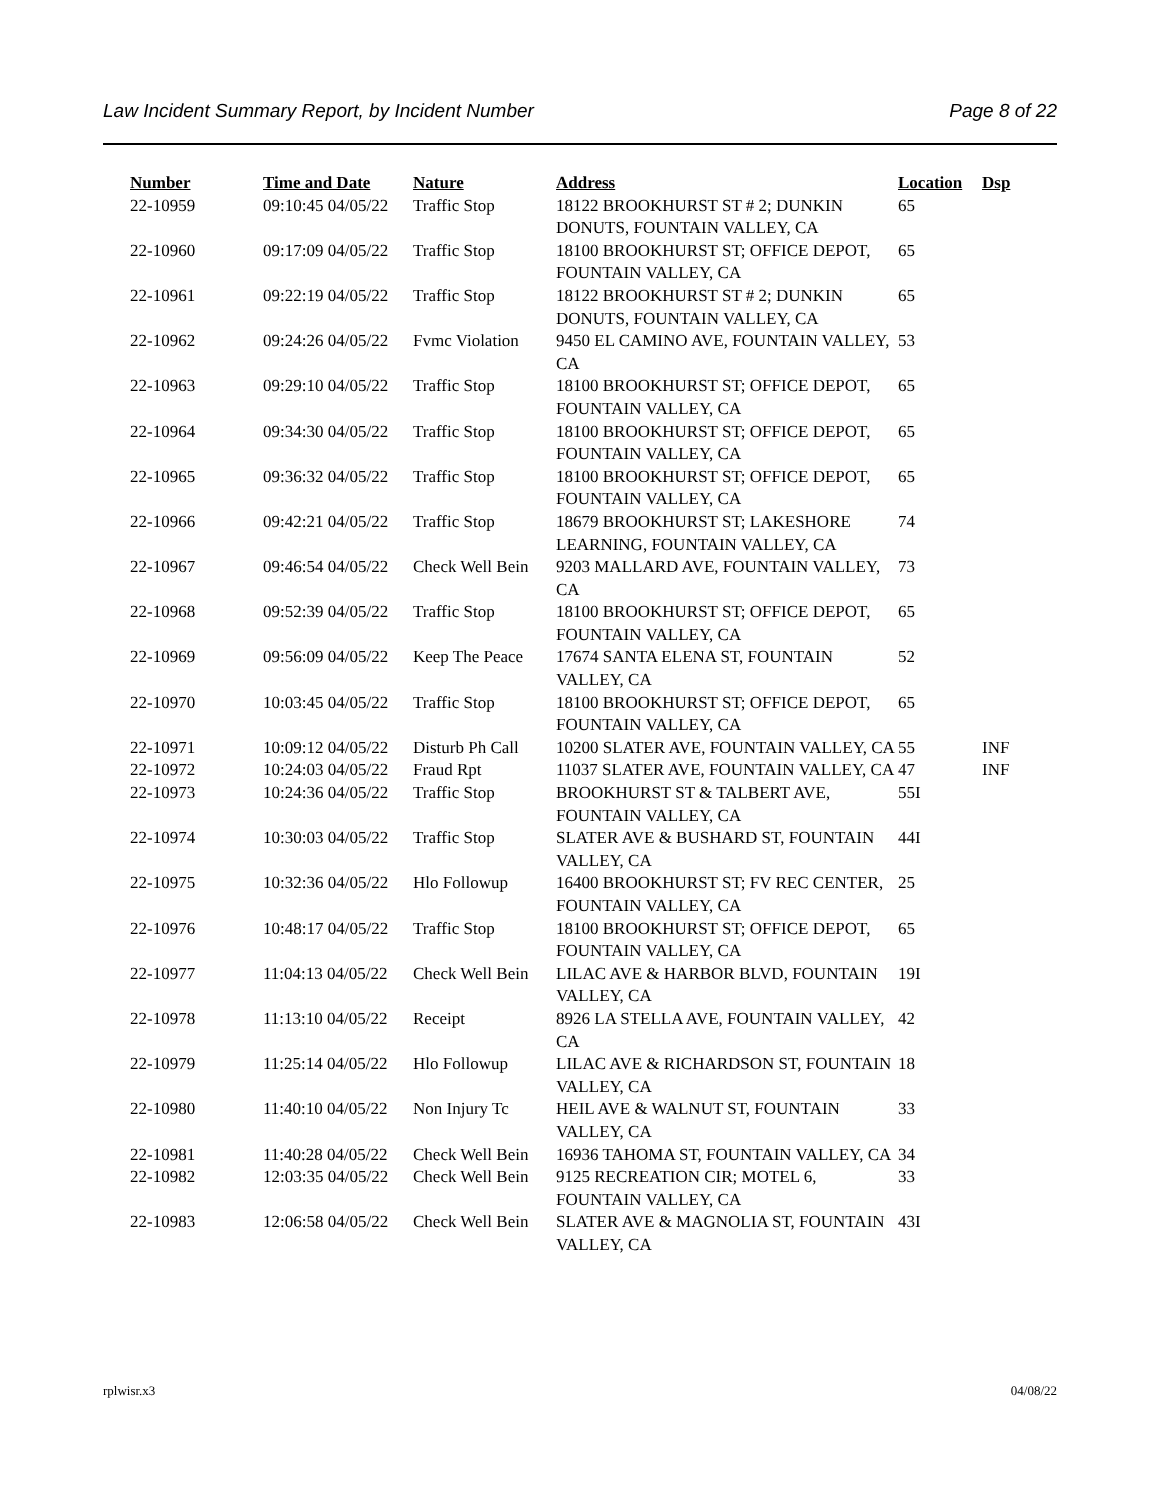Law Incident Summary Report, by Incident Number Page 8 of 22
| Number | Time and Date | Nature | Address | Location | Dsp |
| --- | --- | --- | --- | --- | --- |
| 22-10959 | 09:10:45 04/05/22 | Traffic Stop | 18122 BROOKHURST ST # 2; DUNKIN DONUTS, FOUNTAIN VALLEY, CA | 65 | |
| 22-10960 | 09:17:09 04/05/22 | Traffic Stop | 18100 BROOKHURST ST; OFFICE DEPOT, FOUNTAIN VALLEY, CA | 65 | |
| 22-10961 | 09:22:19 04/05/22 | Traffic Stop | 18122 BROOKHURST ST # 2; DUNKIN DONUTS, FOUNTAIN VALLEY, CA | 65 | |
| 22-10962 | 09:24:26 04/05/22 | Fvmc Violation | 9450 EL CAMINO AVE, FOUNTAIN VALLEY, CA | 53 | |
| 22-10963 | 09:29:10 04/05/22 | Traffic Stop | 18100 BROOKHURST ST; OFFICE DEPOT, FOUNTAIN VALLEY, CA | 65 | |
| 22-10964 | 09:34:30 04/05/22 | Traffic Stop | 18100 BROOKHURST ST; OFFICE DEPOT, FOUNTAIN VALLEY, CA | 65 | |
| 22-10965 | 09:36:32 04/05/22 | Traffic Stop | 18100 BROOKHURST ST; OFFICE DEPOT, FOUNTAIN VALLEY, CA | 65 | |
| 22-10966 | 09:42:21 04/05/22 | Traffic Stop | 18679 BROOKHURST ST; LAKESHORE LEARNING, FOUNTAIN VALLEY, CA | 74 | |
| 22-10967 | 09:46:54 04/05/22 | Check Well Bein | 9203 MALLARD AVE, FOUNTAIN VALLEY, CA | 73 | |
| 22-10968 | 09:52:39 04/05/22 | Traffic Stop | 18100 BROOKHURST ST; OFFICE DEPOT, FOUNTAIN VALLEY, CA | 65 | |
| 22-10969 | 09:56:09 04/05/22 | Keep The Peace | 17674 SANTA ELENA ST, FOUNTAIN VALLEY, CA | 52 | |
| 22-10970 | 10:03:45 04/05/22 | Traffic Stop | 18100 BROOKHURST ST; OFFICE DEPOT, FOUNTAIN VALLEY, CA | 65 | |
| 22-10971 | 10:09:12 04/05/22 | Disturb Ph Call | 10200 SLATER AVE, FOUNTAIN VALLEY, CA | 55 | INF |
| 22-10972 | 10:24:03 04/05/22 | Fraud Rpt | 11037 SLATER AVE, FOUNTAIN VALLEY, CA | 47 | INF |
| 22-10973 | 10:24:36 04/05/22 | Traffic Stop | BROOKHURST ST & TALBERT AVE, FOUNTAIN VALLEY, CA | 55I | |
| 22-10974 | 10:30:03 04/05/22 | Traffic Stop | SLATER AVE & BUSHARD ST, FOUNTAIN VALLEY, CA | 44I | |
| 22-10975 | 10:32:36 04/05/22 | Hlo Followup | 16400 BROOKHURST ST; FV REC CENTER, FOUNTAIN VALLEY, CA | 25 | |
| 22-10976 | 10:48:17 04/05/22 | Traffic Stop | 18100 BROOKHURST ST; OFFICE DEPOT, FOUNTAIN VALLEY, CA | 65 | |
| 22-10977 | 11:04:13 04/05/22 | Check Well Bein | LILAC AVE & HARBOR BLVD, FOUNTAIN VALLEY, CA | 19I | |
| 22-10978 | 11:13:10 04/05/22 | Receipt | 8926 LA STELLA AVE, FOUNTAIN VALLEY, CA | 42 | |
| 22-10979 | 11:25:14 04/05/22 | Hlo Followup | LILAC AVE & RICHARDSON ST, FOUNTAIN VALLEY, CA | 18 | |
| 22-10980 | 11:40:10 04/05/22 | Non Injury Tc | HEIL AVE & WALNUT ST, FOUNTAIN VALLEY, CA | 33 | |
| 22-10981 | 11:40:28 04/05/22 | Check Well Bein | 16936 TAHOMA ST, FOUNTAIN VALLEY, CA | 34 | |
| 22-10982 | 12:03:35 04/05/22 | Check Well Bein | 9125 RECREATION CIR; MOTEL 6, FOUNTAIN VALLEY, CA | 33 | |
| 22-10983 | 12:06:58 04/05/22 | Check Well Bein | SLATER AVE & MAGNOLIA ST, FOUNTAIN VALLEY, CA | 43I | |
rplwisr.x3 04/08/22